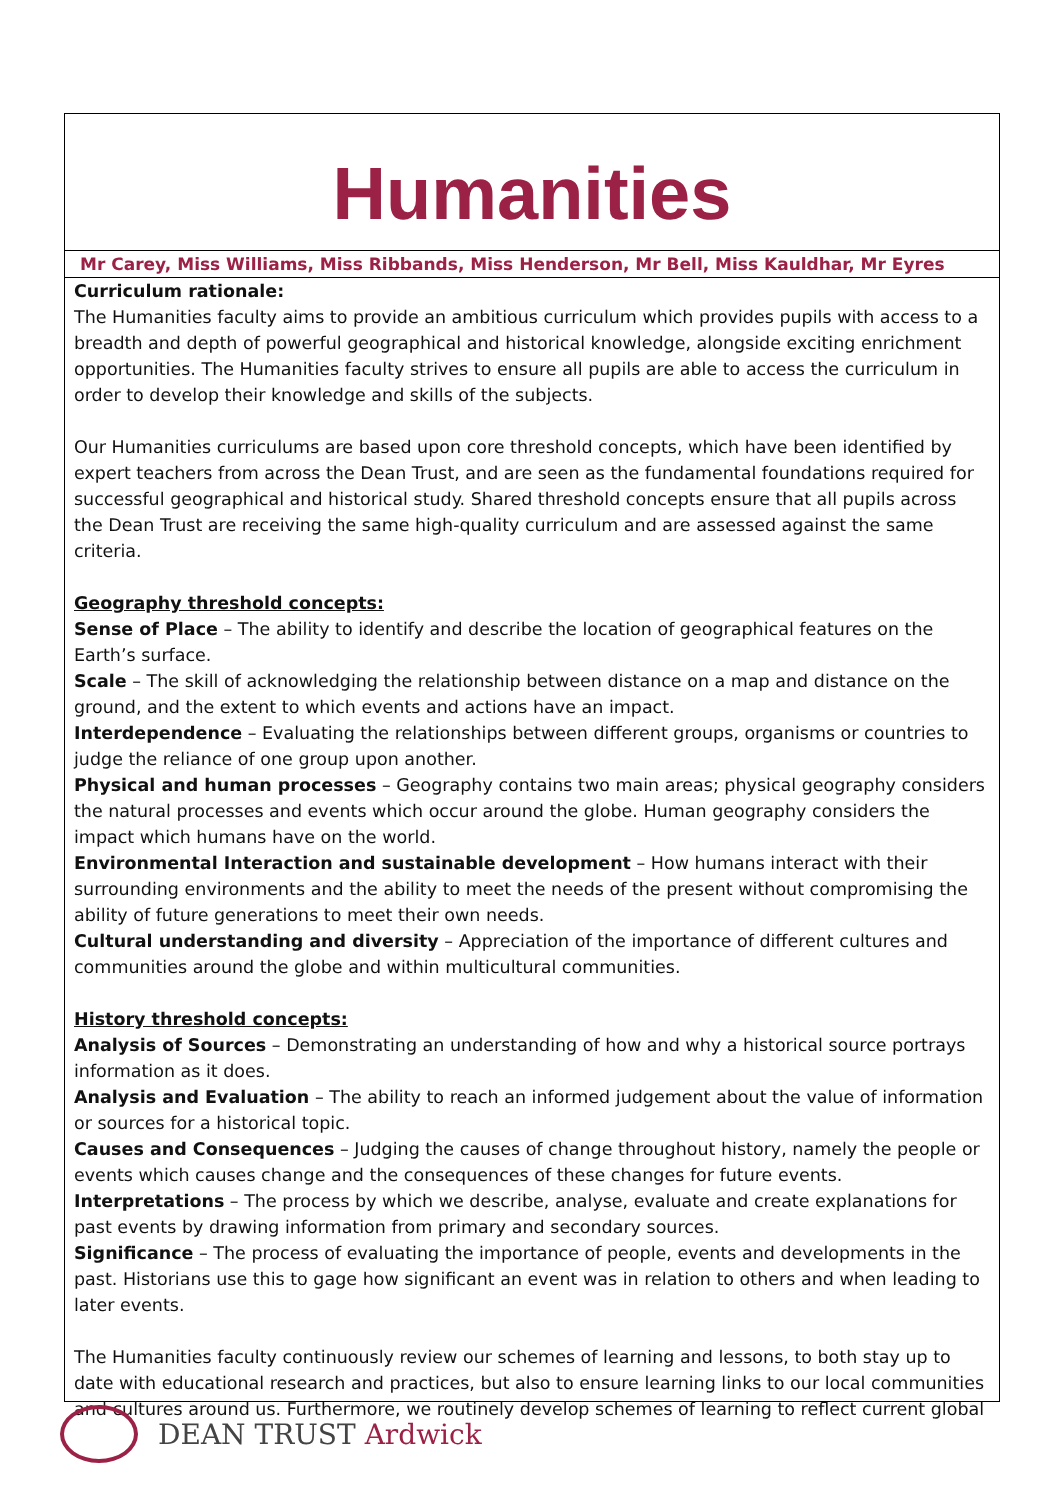Humanities
Mr Carey, Miss Williams, Miss Ribbands, Miss Henderson, Mr Bell, Miss Kauldhar, Mr Eyres
Curriculum rationale:
The Humanities faculty aims to provide an ambitious curriculum which provides pupils with access to a breadth and depth of powerful geographical and historical knowledge, alongside exciting enrichment opportunities. The Humanities faculty strives to ensure all pupils are able to access the curriculum in order to develop their knowledge and skills of the subjects.
Our Humanities curriculums are based upon core threshold concepts, which have been identified by expert teachers from across the Dean Trust, and are seen as the fundamental foundations required for successful geographical and historical study. Shared threshold concepts ensure that all pupils across the Dean Trust are receiving the same high-quality curriculum and are assessed against the same criteria.
Geography threshold concepts:
Sense of Place – The ability to identify and describe the location of geographical features on the Earth’s surface.
Scale – The skill of acknowledging the relationship between distance on a map and distance on the ground, and the extent to which events and actions have an impact.
Interdependence – Evaluating the relationships between different groups, organisms or countries to judge the reliance of one group upon another.
Physical and human processes – Geography contains two main areas; physical geography considers the natural processes and events which occur around the globe. Human geography considers the impact which humans have on the world.
Environmental Interaction and sustainable development – How humans interact with their surrounding environments and the ability to meet the needs of the present without compromising the ability of future generations to meet their own needs.
Cultural understanding and diversity – Appreciation of the importance of different cultures and communities around the globe and within multicultural communities.
History threshold concepts:
Analysis of Sources – Demonstrating an understanding of how and why a historical source portrays information as it does.
Analysis and Evaluation – The ability to reach an informed judgement about the value of information or sources for a historical topic.
Causes and Consequences – Judging the causes of change throughout history, namely the people or events which causes change and the consequences of these changes for future events.
Interpretations – The process by which we describe, analyse, evaluate and create explanations for past events by drawing information from primary and secondary sources.
Significance – The process of evaluating the importance of people, events and developments in the past. Historians use this to gage how significant an event was in relation to others and when leading to later events.
The Humanities faculty continuously review our schemes of learning and lessons, to both stay up to date with educational research and practices, but also to ensure learning links to our local communities and cultures around us. Furthermore, we routinely develop schemes of learning to reflect current global
DEAN TRUST Ardwick